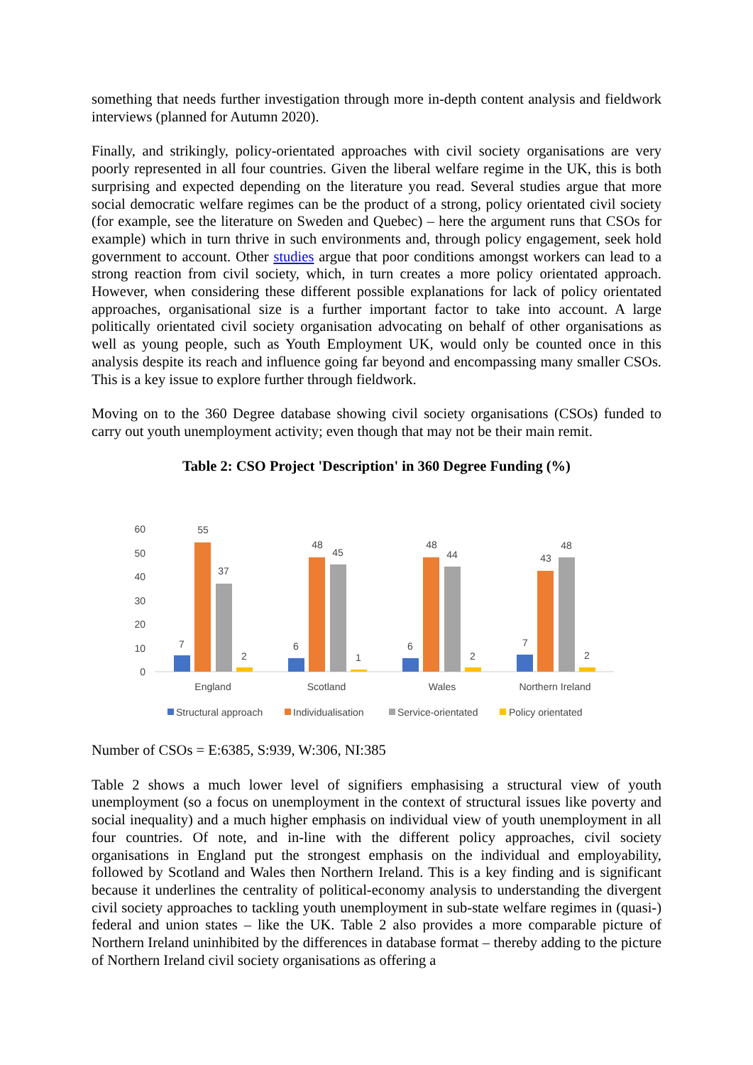something that needs further investigation through more in-depth content analysis and fieldwork interviews (planned for Autumn 2020).
Finally, and strikingly, policy-orientated approaches with civil society organisations are very poorly represented in all four countries. Given the liberal welfare regime in the UK, this is both surprising and expected depending on the literature you read. Several studies argue that more social democratic welfare regimes can be the product of a strong, policy orientated civil society (for example, see the literature on Sweden and Quebec) – here the argument runs that CSOs for example) which in turn thrive in such environments and, through policy engagement, seek hold government to account. Other studies argue that poor conditions amongst workers can lead to a strong reaction from civil society, which, in turn creates a more policy orientated approach. However, when considering these different possible explanations for lack of policy orientated approaches, organisational size is a further important factor to take into account. A large politically orientated civil society organisation advocating on behalf of other organisations as well as young people, such as Youth Employment UK, would only be counted once in this analysis despite its reach and influence going far beyond and encompassing many smaller CSOs. This is a key issue to explore further through fieldwork.
Moving on to the 360 Degree database showing civil society organisations (CSOs) funded to carry out youth unemployment activity; even though that may not be their main remit.
Table 2: CSO Project 'Description' in 360 Degree Funding (%)
60
50
40
30
20
10
0
7
55
37
2
6
48
45
1
6
48
44
2
7
43
48
2
England
Scotland
Wales
Northern Ireland
Structural approach
Individualisation
Service-orientated
Policy orientated
Number of CSOs = E:6385, S:939, W:306, NI:385
Table 2 shows a much lower level of signifiers emphasising a structural view of youth unemployment (so a focus on unemployment in the context of structural issues like poverty and social inequality) and a much higher emphasis on individual view of youth unemployment in all four countries. Of note, and in-line with the different policy approaches, civil society organisations in England put the strongest emphasis on the individual and employability, followed by Scotland and Wales then Northern Ireland. This is a key finding and is significant because it underlines the centrality of political-economy analysis to understanding the divergent civil society approaches to tackling youth unemployment in sub-state welfare regimes in (quasi-) federal and union states – like the UK. Table 2 also provides a more comparable picture of Northern Ireland uninhibited by the differences in database format – thereby adding to the picture of Northern Ireland civil society organisations as offering a